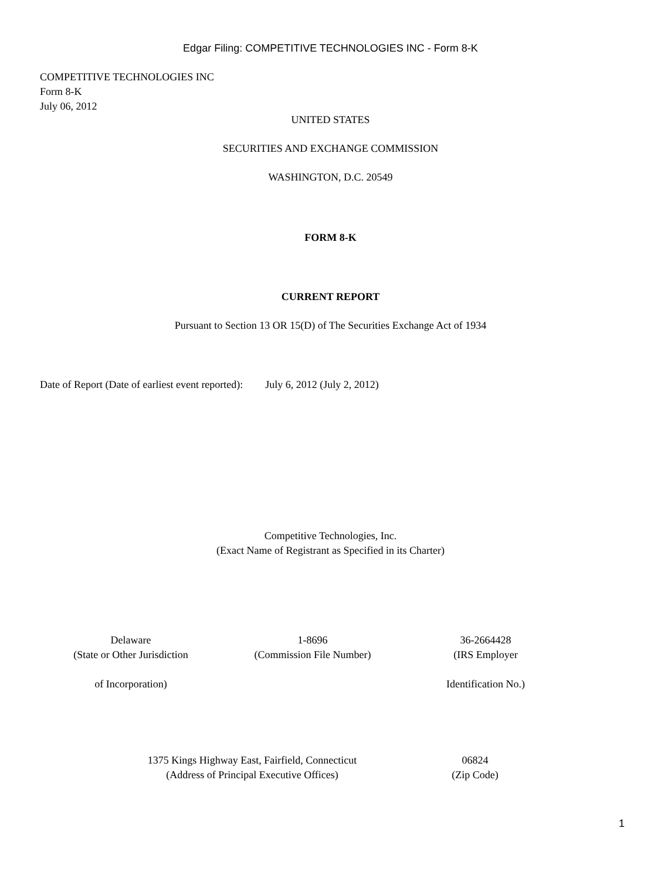Edgar Filing: COMPETITIVE TECHNOLOGIES INC - Form 8-K
COMPETITIVE TECHNOLOGIES INC
Form 8-K
July 06, 2012
UNITED STATES
SECURITIES AND EXCHANGE COMMISSION
WASHINGTON, D.C. 20549
FORM 8-K
CURRENT REPORT
Pursuant to Section 13 OR 15(D) of The Securities Exchange Act of 1934
Date of Report (Date of earliest event reported): July 6, 2012 (July 2, 2012)
Competitive Technologies, Inc.
(Exact Name of Registrant as Specified in its Charter)
| Delaware (State or Other Jurisdiction of Incorporation) | 1-8696 (Commission File Number) | 36-2664428 (IRS Employer Identification No.) |
| 1375 Kings Highway East, Fairfield, Connecticut (Address of Principal Executive Offices) | 06824 (Zip Code) |
1